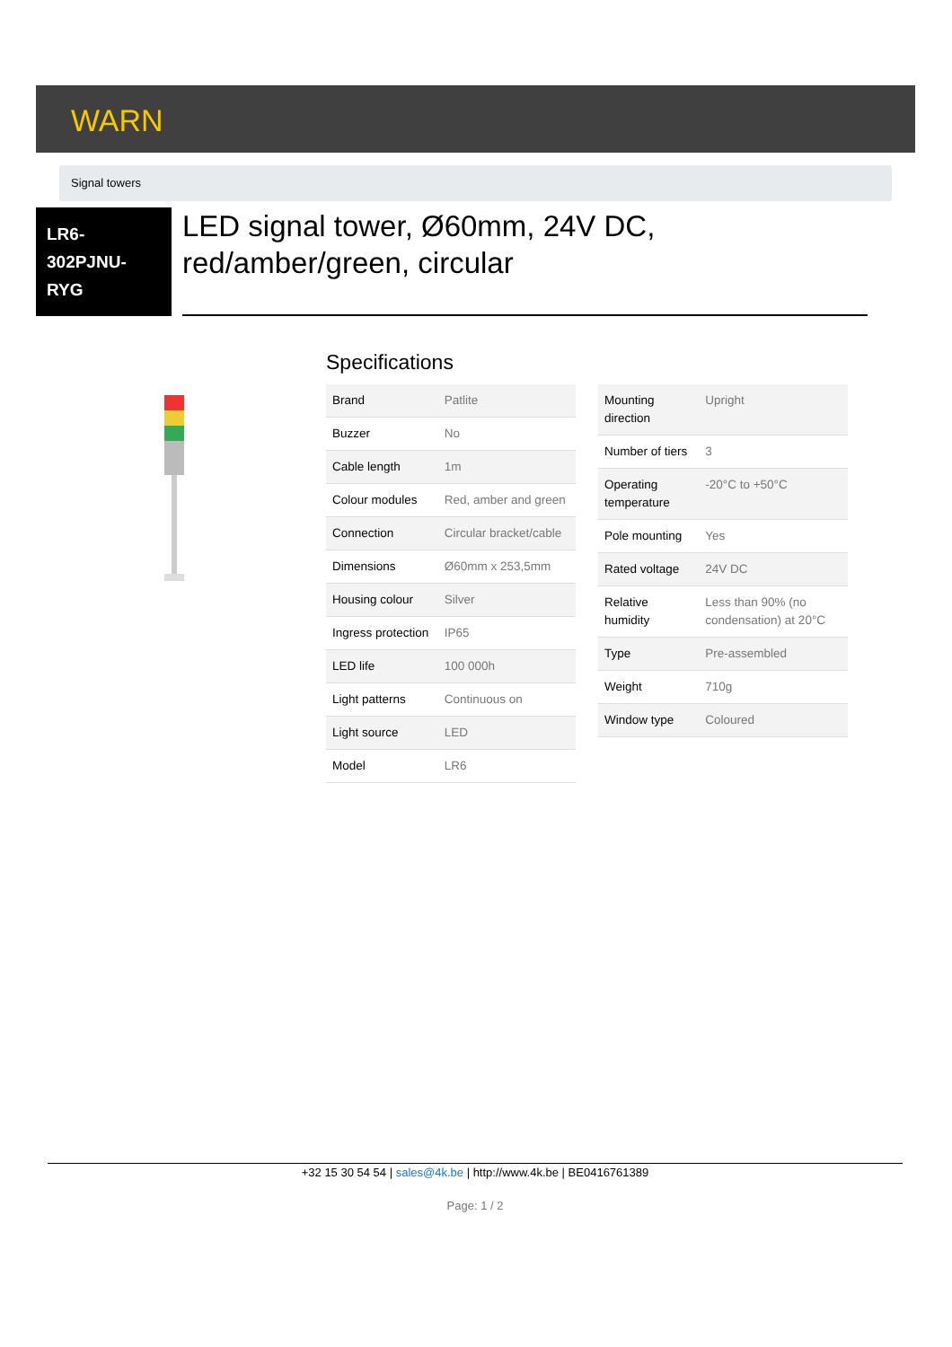WARN
Signal towers
LR6-
302PJNU-
RYG
LED signal tower, Ø60mm, 24V DC, red/amber/green, circular
Specifications
| Brand | Patlite |
| Buzzer | No |
| Cable length | 1m |
| Colour modules | Red, amber and green |
| Connection | Circular bracket/cable |
| Dimensions | Ø60mm x 253,5mm |
| Housing colour | Silver |
| Ingress protection | IP65 |
| LED life | 100 000h |
| Light patterns | Continuous on |
| Light source | LED |
| Model | LR6 |
| Mounting direction | Upright |
| Number of tiers | 3 |
| Operating temperature | -20°C to +50°C |
| Pole mounting | Yes |
| Rated voltage | 24V DC |
| Relative humidity | Less than 90% (no condensation) at 20°C |
| Type | Pre-assembled |
| Weight | 710g |
| Window type | Coloured |
+32 15 30 54 54 | sales@4k.be | http://www.4k.be | BE0416761389
Page: 1 / 2